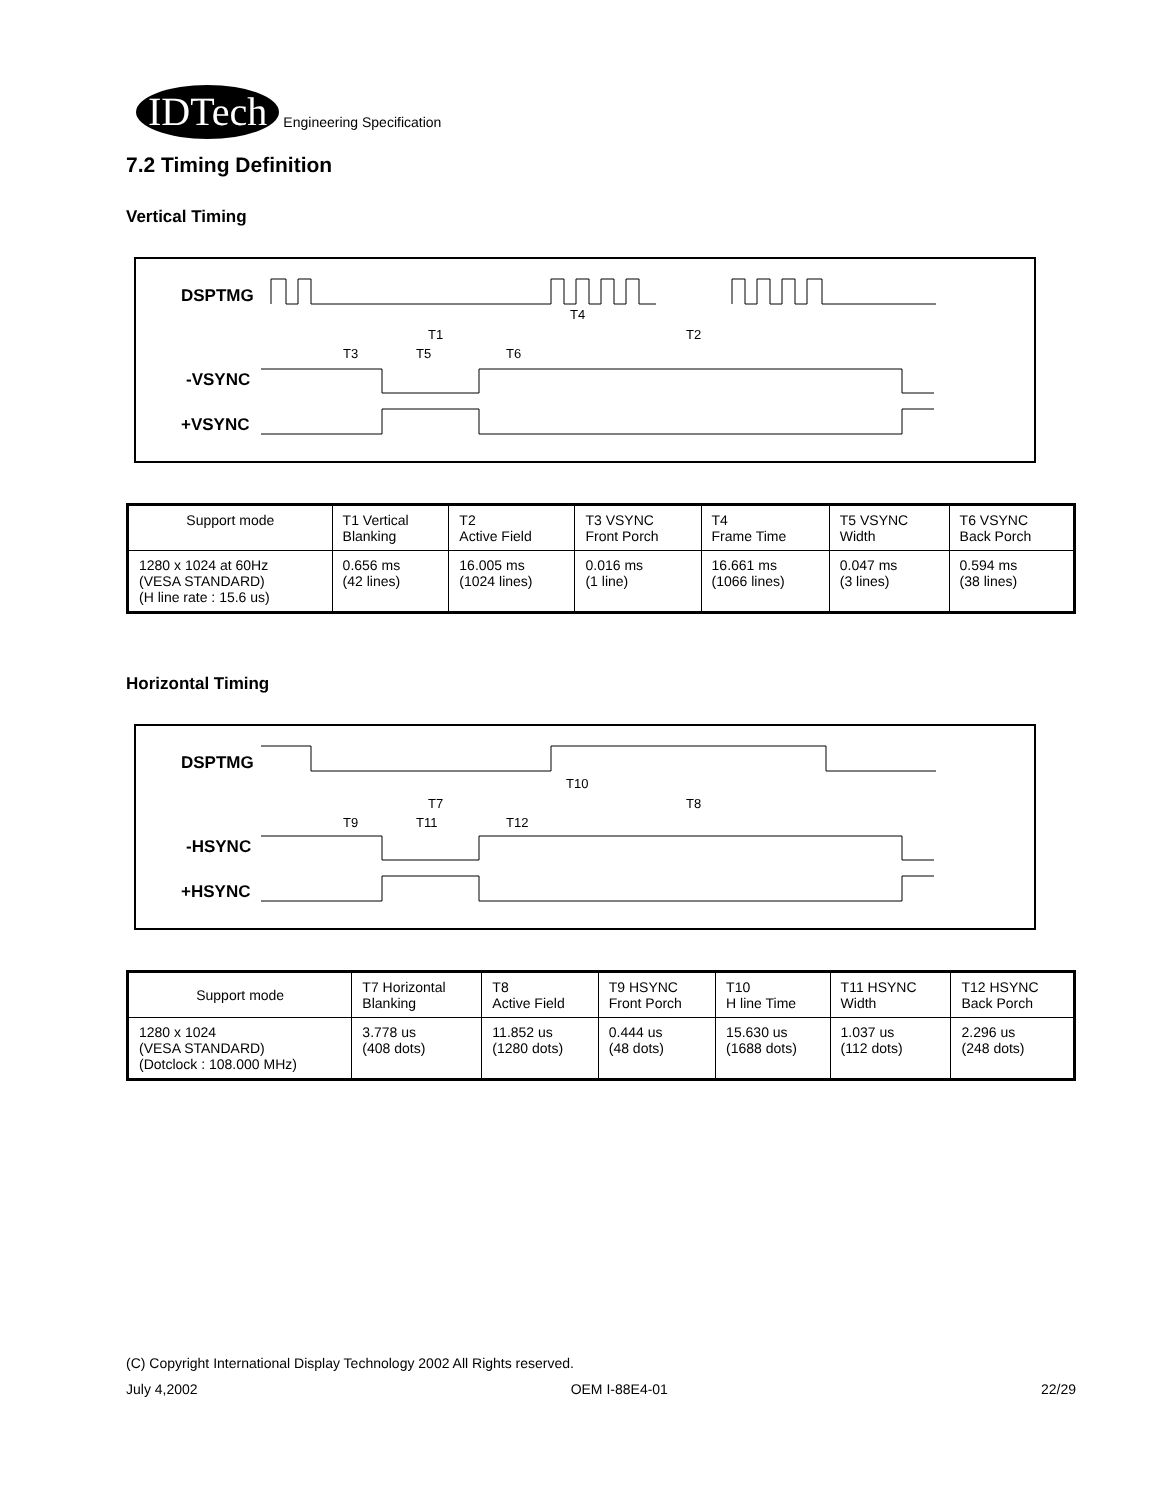IDTech Engineering Specification
7.2 Timing Definition
Vertical Timing
DSPTMG
T4
T1
T2
T3
T5
T6
-VSYNC
+VSYNC
| Support mode | T1 Vertical Blanking | T2 Active Field | T3 VSYNC Front Porch | T4 Frame Time | T5 VSYNC Width | T6 VSYNC Back Porch |
| 1280 x 1024 at 60Hz (VESA STANDARD) (H line rate : 15.6 us) | 0.656 ms (42 lines) | 16.005 ms (1024 lines) | 0.016 ms (1 line) | 16.661 ms (1066 lines) | 0.047 ms (3 lines) | 0.594 ms (38 lines) |
Horizontal Timing
DSPTMG
T10
T7
T8
T9
T11
T12
-HSYNC
+HSYNC
| Support mode | T7 Horizontal Blanking | T8 Active Field | T9 HSYNC Front Porch | T10 H line Time | T11 HSYNC Width | T12 HSYNC Back Porch |
| 1280 x 1024 (VESA STANDARD) (Dotclock : 108.000 MHz) | 3.778 us (408 dots) | 11.852 us (1280 dots) | 0.444 us (48 dots) | 15.630 us (1688 dots) | 1.037 us (112 dots) | 2.296 us (248 dots) |
(C) Copyright International Display Technology 2002 All Rights reserved.
July 4,2002 OEM I-88E4-01 22/29